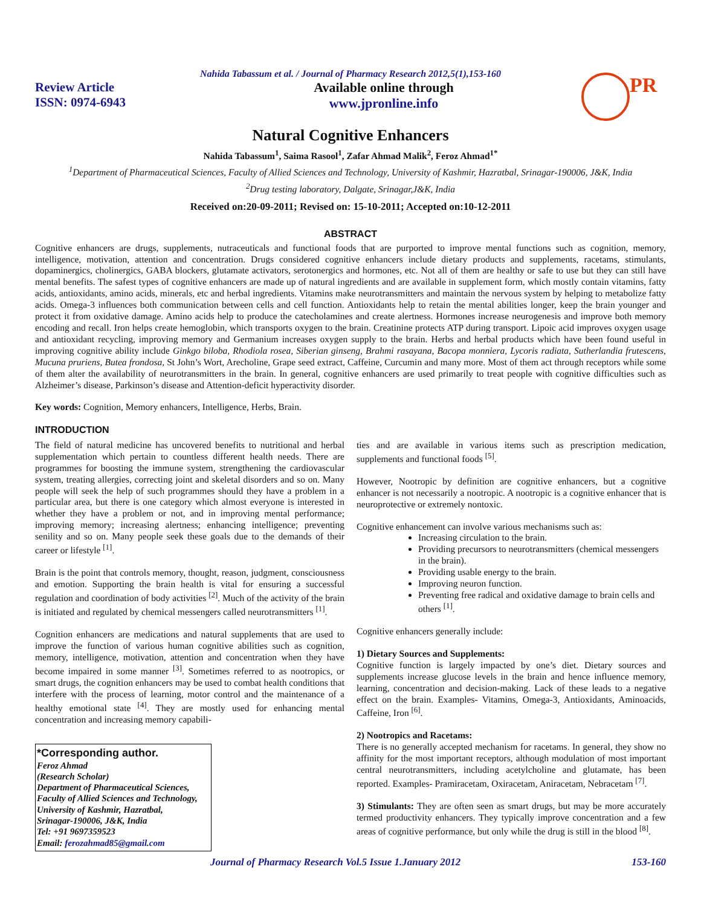Nahida Tabassum et al. / Journal of Pharmacy Research 2012,5(1),153-160
Review Article
ISSN: 0974-6943
Available online through
www.jpronline.info
PR
Natural Cognitive Enhancers
Nahida Tabassum<sup>1</sup>, Saima Rasool<sup>1</sup>, Zafar Ahmad Malik<sup>2</sup>, Feroz Ahmad<sup>1*</sup>
<sup>1</sup> Department of Pharmaceutical Sciences, Faculty of Allied Sciences and Technology, University of Kashmir, Hazratbal, Srinagar-190006, J&K, India
<sup>2</sup> Drug testing laboratory, Dalgate, Srinagar,J&K, India
Received on:20-09-2011; Revised on: 15-10-2011; Accepted on:10-12-2011
ABSTRACT
Cognitive enhancers are drugs, supplements, nutraceuticals and functional foods that are purported to improve mental functions such as cognition, memory, intelligence, motivation, attention and concentration. Drugs considered cognitive enhancers include dietary products and supplements, racetams, stimulants, dopaminergics, cholinergics, GABA blockers, glutamate activators, serotonergics and hormones, etc. Not all of them are healthy or safe to use but they can still have mental benefits. The safest types of cognitive enhancers are made up of natural ingredients and are available in supplement form, which mostly contain vitamins, fatty acids, antioxidants, amino acids, minerals, etc and herbal ingredients. Vitamins make neurotransmitters and maintain the nervous system by helping to metabolize fatty acids. Omega-3 influences both communication between cells and cell function. Antioxidants help to retain the mental abilities longer, keep the brain younger and protect it from oxidative damage. Amino acids help to produce the catecholamines and create alertness. Hormones increase neurogenesis and improve both memory encoding and recall. Iron helps create hemoglobin, which transports oxygen to the brain. Creatinine protects ATP during transport. Lipoic acid improves oxygen usage and antioxidant recycling, improving memory and Germanium increases oxygen supply to the brain. Herbs and herbal products which have been found useful in improving cognitive ability include Ginkgo biloba, Rhodiola rosea, Siberian ginseng, Brahmi rasayana, Bacopa monniera, Lycoris radiata, Sutherlandia frutescens, Mucuna pruriens, Butea frondosa, St John’s Wort, Arecholine, Grape seed extract, Caffeine, Curcumin and many more. Most of them act through receptors while some of them alter the availability of neurotransmitters in the brain. In general, cognitive enhancers are used primarily to treat people with cognitive difficulties such as Alzheimer’s disease, Parkinson’s disease and Attention-deficit hyperactivity disorder.
Key words: Cognition, Memory enhancers, Intelligence, Herbs, Brain.
INTRODUCTION
The field of natural medicine has uncovered benefits to nutritional and herbal supplementation which pertain to countless different health needs. There are programmes for boosting the immune system, strengthening the cardiovascular system, treating allergies, correcting joint and skeletal disorders and so on. Many people will seek the help of such programmes should they have a problem in a particular area, but there is one category which almost everyone is interested in whether they have a problem or not, and in improving mental performance; improving memory; increasing alertness; enhancing intelligence; preventing senility and so on. Many people seek these goals due to the demands of their career or lifestyle <sup>[1]</sup>.
Brain is the point that controls memory, thought, reason, judgment, consciousness and emotion. Supporting the brain health is vital for ensuring a successful regulation and coordination of body activities <sup>[2]</sup>. Much of the activity of the brain is initiated and regulated by chemical messengers called neurotransmitters <sup>[1]</sup>.
Cognition enhancers are medications and natural supplements that are used to improve the function of various human cognitive abilities such as cognition, memory, intelligence, motivation, attention and concentration when they have become impaired in some manner <sup>[3]</sup>. Sometimes referred to as nootropics, or smart drugs, the cognition enhancers may be used to combat health conditions that interfere with the process of learning, motor control and the maintenance of a healthy emotional state <sup>[4]</sup>. They are mostly used for enhancing mental concentration and increasing memory capabili-
*Corresponding author.
Feroz Ahmad
(Research Scholar)
Department of Pharmaceutical Sciences,
Faculty of Allied Sciences and Technology,
University of Kashmir, Hazratbal,
Srinagar-190006, J&K, India
Tel: +91 9697359523
Email: ferozahmad85@gmail.com
ties and are available in various items such as prescription medication, supplements and functional foods <sup>[5]</sup>.
However, Nootropic by definition are cognitive enhancers, but a cognitive enhancer is not necessarily a nootropic. A nootropic is a cognitive enhancer that is neuroprotective or extremely nontoxic.
Cognitive enhancement can involve various mechanisms such as:
Increasing circulation to the brain.
Providing precursors to neurotransmitters (chemical messengers in the brain).
Providing usable energy to the brain.
Improving neuron function.
Preventing free radical and oxidative damage to brain cells and others <sup>[1]</sup>.
Cognitive enhancers generally include:
1) Dietary Sources and Supplements:
Cognitive function is largely impacted by one’s diet. Dietary sources and supplements increase glucose levels in the brain and hence influence memory, learning, concentration and decision-making. Lack of these leads to a negative effect on the brain. Examples- Vitamins, Omega-3, Antioxidants, Aminoacids, Caffeine, Iron <sup>[6]</sup>.
2) Nootropics and Racetams:
There is no generally accepted mechanism for racetams. In general, they show no affinity for the most important receptors, although modulation of most important central neurotransmitters, including acetylcholine and glutamate, has been reported. Examples- Pramiracetam, Oxiracetam, Aniracetam, Nebracetam <sup>[7]</sup>.
3) Stimulants: They are often seen as smart drugs, but may be more accurately termed productivity enhancers. They typically improve concentration and a few areas of cognitive performance, but only while the drug is still in the blood <sup>[8]</sup>.
Journal of Pharmacy Research Vol.5 Issue 1.January 2012 153-160